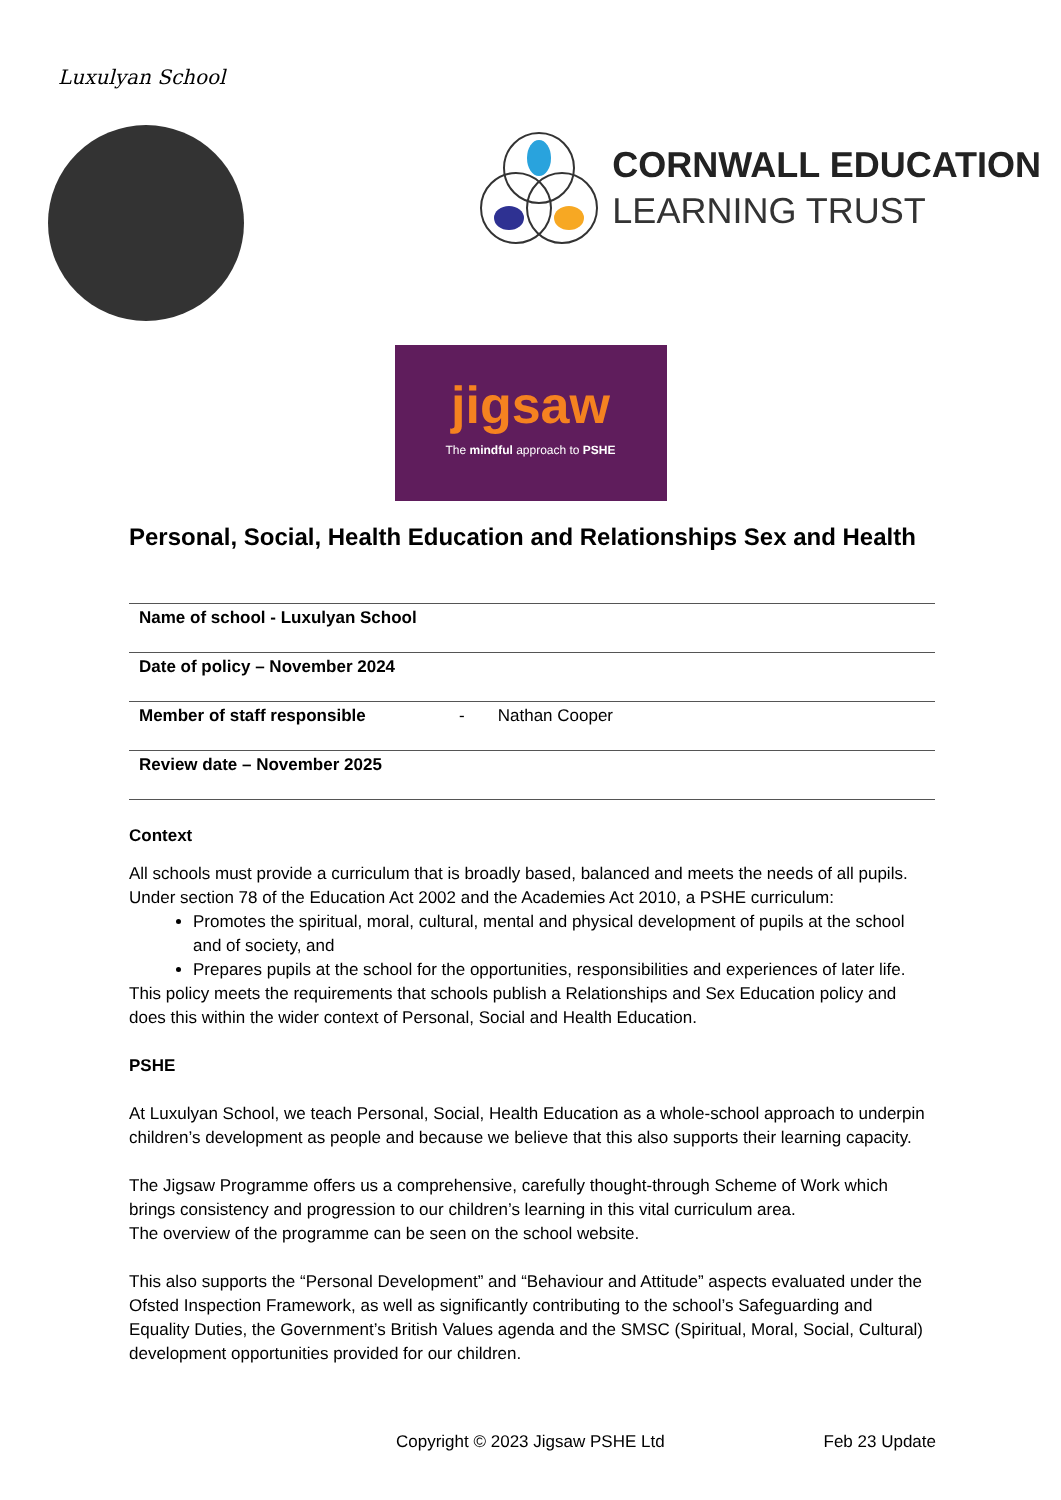Luxulyan School
CORNWALL EDUCATION
LEARNING TRUST
jigsaw
The mindful approach to PSHE
Personal, Social, Health Education and Relationships Sex and Health
| Name of school - Luxulyan School | |
| Date of policy – November 2024 | |
| Member of staff responsible | - Nathan Cooper |
| Review date – November 2025 | |
Context
All schools must provide a curriculum that is broadly based, balanced and meets the needs of all pupils. Under section 78 of the Education Act 2002 and the Academies Act 2010, a PSHE curriculum:
Promotes the spiritual, moral, cultural, mental and physical development of pupils at the school and of society, and
Prepares pupils at the school for the opportunities, responsibilities and experiences of later life.
This policy meets the requirements that schools publish a Relationships and Sex Education policy and does this within the wider context of Personal, Social and Health Education.
PSHE
At Luxulyan School, we teach Personal, Social, Health Education as a whole-school approach to underpin children’s development as people and because we believe that this also supports their learning capacity.
The Jigsaw Programme offers us a comprehensive, carefully thought-through Scheme of Work which brings consistency and progression to our children’s learning in this vital curriculum area.
The overview of the programme can be seen on the school website.
This also supports the “Personal Development” and “Behaviour and Attitude” aspects evaluated under the Ofsted Inspection Framework, as well as significantly contributing to the school’s Safeguarding and Equality Duties, the Government’s British Values agenda and the SMSC (Spiritual, Moral, Social, Cultural) development opportunities provided for our children.
Copyright © 2023 Jigsaw PSHE Ltd Feb 23 Update